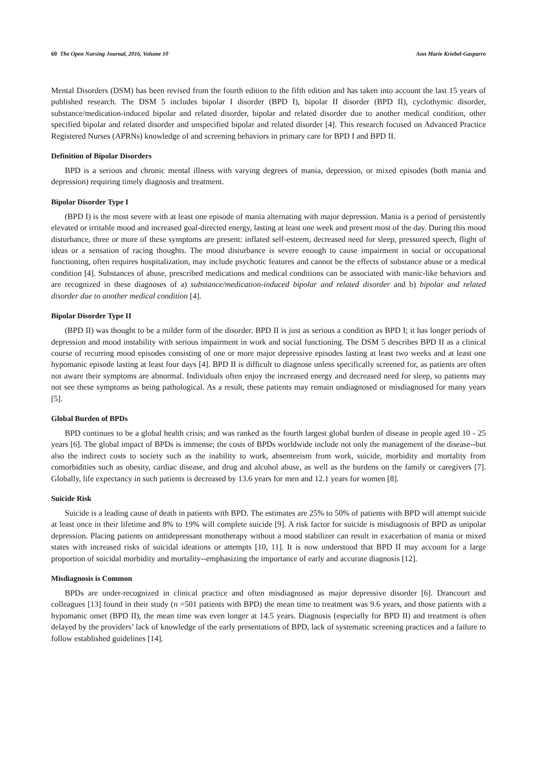60 The Open Nursing Journal, 2016, Volume 10 Ann Marie Kriebel-Gasparro
Mental Disorders (DSM) has been revised from the fourth edition to the fifth edition and has taken into account the last 15 years of published research. The DSM 5 includes bipolar I disorder (BPD I), bipolar II disorder (BPD II), cyclothymic disorder, substance/medication-induced bipolar and related disorder, bipolar and related disorder due to another medical condition, other specified bipolar and related disorder and unspecified bipolar and related disorder [4]. This research focused on Advanced Practice Registered Nurses (APRNs) knowledge of and screening behaviors in primary care for BPD I and BPD II.
Definition of Bipolar Disorders
BPD is a serious and chronic mental illness with varying degrees of mania, depression, or mixed episodes (both mania and depression) requiring timely diagnosis and treatment.
Bipolar Disorder Type I
(BPD I) is the most severe with at least one episode of mania alternating with major depression. Mania is a period of persistently elevated or irritable mood and increased goal-directed energy, lasting at least one week and present most of the day. During this mood disturbance, three or more of these symptoms are present: inflated self-esteem, decreased need for sleep, pressured speech, flight of ideas or a sensation of racing thoughts. The mood disturbance is severe enough to cause impairment in social or occupational functioning, often requires hospitalization, may include psychotic features and cannot be the effects of substance abuse or a medical condition [4]. Substances of abuse, prescribed medications and medical conditions can be associated with manic-like behaviors and are recognized in these diagnoses of a) substance/medication-induced bipolar and related disorder and b) bipolar and related disorder due to another medical condition [4].
Bipolar Disorder Type II
(BPD II) was thought to be a milder form of the disorder. BPD II is just as serious a condition as BPD I; it has longer periods of depression and mood instability with serious impairment in work and social functioning. The DSM 5 describes BPD II as a clinical course of recurring mood episodes consisting of one or more major depressive episodes lasting at least two weeks and at least one hypomanic episode lasting at least four days [4]. BPD II is difficult to diagnose unless specifically screened for, as patients are often not aware their symptoms are abnormal. Individuals often enjoy the increased energy and decreased need for sleep, so patients may not see these symptoms as being pathological. As a result, these patients may remain undiagnosed or misdiagnosed for many years [5].
Global Burden of BPDs
BPD continues to be a global health crisis; and was ranked as the fourth largest global burden of disease in people aged 10 - 25 years [6]. The global impact of BPDs is immense; the costs of BPDs worldwide include not only the management of the disease--but also the indirect costs to society such as the inability to work, absenteeism from work, suicide, morbidity and mortality from comorbidities such as obesity, cardiac disease, and drug and alcohol abuse, as well as the burdens on the family or caregivers [7]. Globally, life expectancy in such patients is decreased by 13.6 years for men and 12.1 years for women [8].
Suicide Risk
Suicide is a leading cause of death in patients with BPD. The estimates are 25% to 50% of patients with BPD will attempt suicide at least once in their lifetime and 8% to 19% will complete suicide [9]. A risk factor for suicide is misdiagnosis of BPD as unipolar depression. Placing patients on antidepressant monotherapy without a mood stabilizer can result in exacerbation of mania or mixed states with increased risks of suicidal ideations or attempts [10, 11]. It is now understood that BPD II may account for a large proportion of suicidal morbidity and mortality--emphasizing the importance of early and accurate diagnosis [12].
Misdiagnosis is Common
BPDs are under-recognized in clinical practice and often misdiagnosed as major depressive disorder [6]. Drancourt and colleagues [13] found in their study (n =501 patients with BPD) the mean time to treatment was 9.6 years, and those patients with a hypomanic onset (BPD II), the mean time was even longer at 14.5 years. Diagnosis (especially for BPD II) and treatment is often delayed by the providers’ lack of knowledge of the early presentations of BPD, lack of systematic screening practices and a failure to follow established guidelines [14].